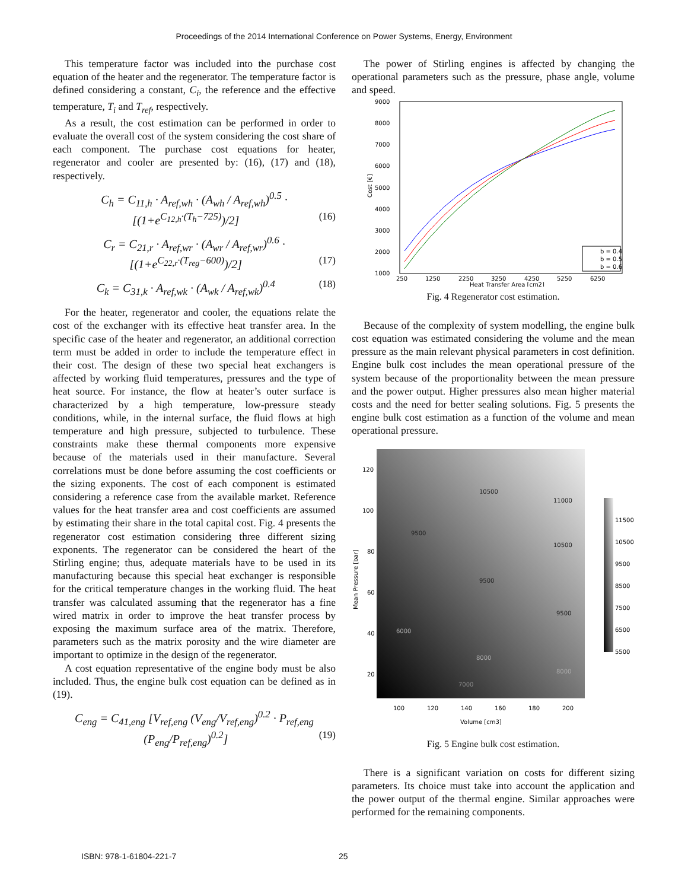Proceedings of the 2014 International Conference on Power Systems, Energy, Environment
This temperature factor was included into the purchase cost equation of the heater and the regenerator. The temperature factor is defined considering a constant, C<sub>i</sub>, the reference and the effective temperature, T<sub>i</sub> and T<sub>ref</sub>, respectively.
As a result, the cost estimation can be performed in order to evaluate the overall cost of the system considering the cost share of each component. The purchase cost equations for heater, regenerator and cooler are presented by: (16), (17) and (18), respectively.
C<sub>h</sub> = C<sub>11,h</sub> · A<sub>ref,wh</sub> · (A<sub>wh</sub> / A<sub>ref,wh</sub>)<sup>0.5</sup> · [(1+e<sup>C<sub>12,h</sub>·(T<sub>h</sub>−725)</sup>)/2] (16)
C<sub>r</sub> = C<sub>21,r</sub> · A<sub>ref,wr</sub> · (A<sub>wr</sub> / A<sub>ref,wr</sub>)<sup>0.6</sup> · [(1+e<sup>C<sub>22,r</sub>·(T<sub>reg</sub>−600)</sup>)/2] (17)
C<sub>k</sub> = C<sub>31,k</sub> · A<sub>ref,wk</sub> · (A<sub>wk</sub> / A<sub>ref,wk</sub>)<sup>0.4</sup> (18)
For the heater, regenerator and cooler, the equations relate the cost of the exchanger with its effective heat transfer area. In the specific case of the heater and regenerator, an additional correction term must be added in order to include the temperature effect in their cost. The design of these two special heat exchangers is affected by working fluid temperatures, pressures and the type of heat source. For instance, the flow at heater’s outer surface is characterized by a high temperature, low-pressure steady conditions, while, in the internal surface, the fluid flows at high temperature and high pressure, subjected to turbulence. These constraints make these thermal components more expensive because of the materials used in their manufacture. Several correlations must be done before assuming the cost coefficients or the sizing exponents. The cost of each component is estimated considering a reference case from the available market. Reference values for the heat transfer area and cost coefficients are assumed by estimating their share in the total capital cost. Fig. 4 presents the regenerator cost estimation considering three different sizing exponents. The regenerator can be considered the heart of the Stirling engine; thus, adequate materials have to be used in its manufacturing because this special heat exchanger is responsible for the critical temperature changes in the working fluid. The heat transfer was calculated assuming that the regenerator has a fine wired matrix in order to improve the heat transfer process by exposing the maximum surface area of the matrix. Therefore, parameters such as the matrix porosity and the wire diameter are important to optimize in the design of the regenerator.
A cost equation representative of the engine body must be also included. Thus, the engine bulk cost equation can be defined as in (19).
C<sub>eng</sub> = C<sub>41,eng</sub> [V<sub>ref,eng</sub> (V<sub>eng</sub>/V<sub>ref,eng</sub>)<sup>0.2</sup> · P<sub>ref,eng</sub> (P<sub>eng</sub>/P<sub>ref,eng</sub>)<sup>0.2</sup>] (19)
The power of Stirling engines is affected by changing the operational parameters such as the pressure, phase angle, volume and speed.
9000
8000
7000
6000
5000
4000
3000
2000
1000
250
1250
2250
3250
4250
5250
6250
Heat Transfer Area [cm2]
Cost [€]
b = 0.4
b = 0.5
b = 0.6
Fig. 4 Regenerator cost estimation.
Because of the complexity of system modelling, the engine bulk cost equation was estimated considering the volume and the mean pressure as the main relevant physical parameters in cost definition. Engine bulk cost includes the mean operational pressure of the system because of the proportionality between the mean pressure and the power output. Higher pressures also mean higher material costs and the need for better sealing solutions. Fig. 5 presents the engine bulk cost estimation as a function of the volume and mean operational pressure.
120
100
80
60
40
20
100
120
140
160
180
200
Volume [cm3]
Mean Pressure [bar]
10500
11000
9500
10500
9500
9500
6000
8000
8000
7000
11500
10500
9500
8500
7500
6500
5500
Fig. 5 Engine bulk cost estimation.
There is a significant variation on costs for different sizing parameters. Its choice must take into account the application and the power output of the thermal engine. Similar approaches were performed for the remaining components.
ISBN: 978-1-61804-221-7 25